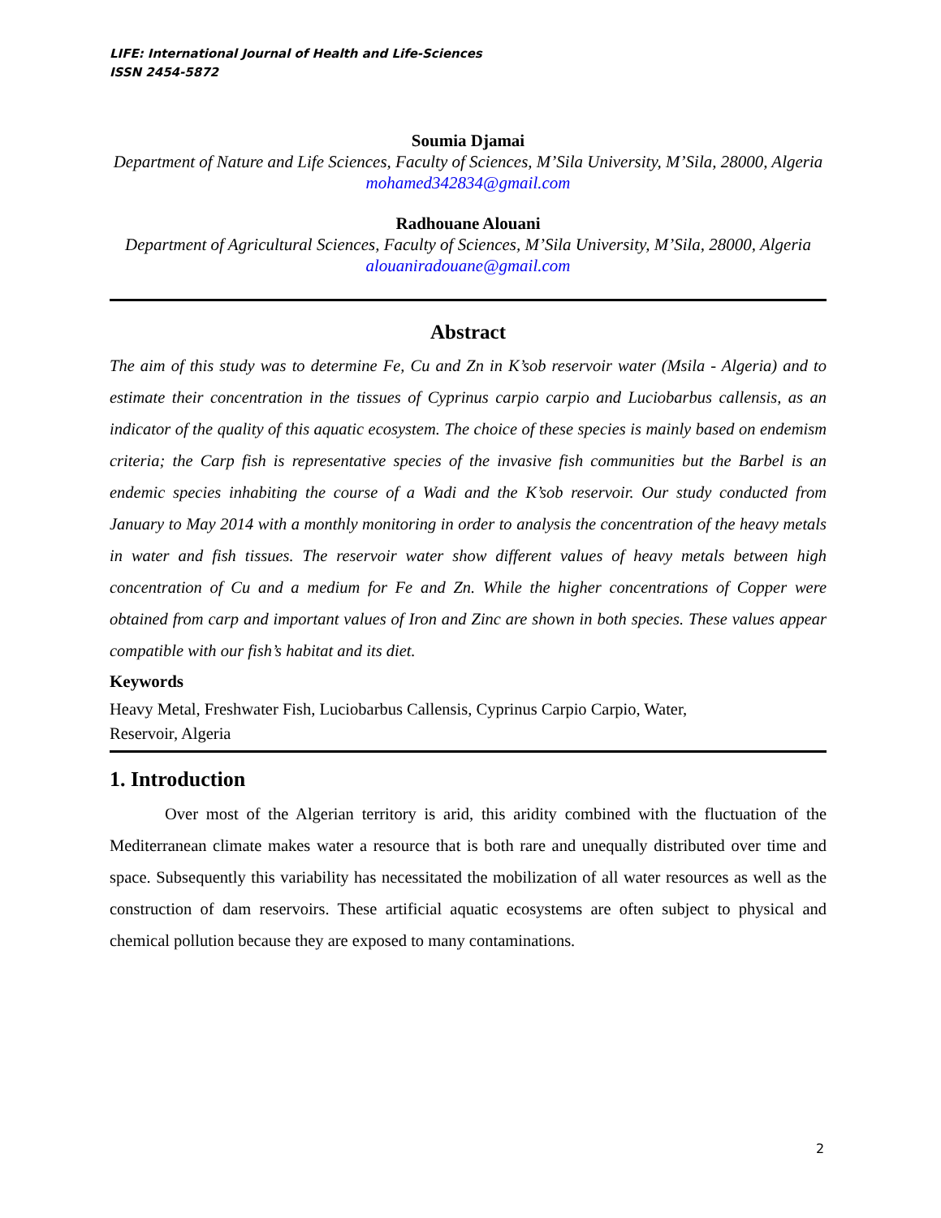LIFE: International Journal of Health and Life-Sciences
ISSN 2454-5872
Soumia Djamai
Department of Nature and Life Sciences, Faculty of Sciences, M’Sila University, M’Sila, 28000, Algeria
mohamed342834@gmail.com
Radhouane Alouani
Department of Agricultural Sciences, Faculty of Sciences, M’Sila University, M’Sila, 28000, Algeria
alouaniradouane@gmail.com
Abstract
The aim of this study was to determine Fe, Cu and Zn in K’sob reservoir water (Msila - Algeria) and to estimate their concentration in the tissues of Cyprinus carpio carpio and Luciobarbus callensis, as an indicator of the quality of this aquatic ecosystem. The choice of these species is mainly based on endemism criteria; the Carp fish is representative species of the invasive fish communities but the Barbel is an endemic species inhabiting the course of a Wadi and the K’sob reservoir. Our study conducted from January to May 2014 with a monthly monitoring in order to analysis the concentration of the heavy metals in water and fish tissues. The reservoir water show different values of heavy metals between high concentration of Cu and a medium for Fe and Zn. While the higher concentrations of Copper were obtained from carp and important values of Iron and Zinc are shown in both species. These values appear compatible with our fish’s habitat and its diet.
Keywords
Heavy Metal, Freshwater Fish, Luciobarbus Callensis, Cyprinus Carpio Carpio, Water,
Reservoir, Algeria
1. Introduction
Over most of the Algerian territory is arid, this aridity combined with the fluctuation of the Mediterranean climate makes water a resource that is both rare and unequally distributed over time and space. Subsequently this variability has necessitated the mobilization of all water resources as well as the construction of dam reservoirs. These artificial aquatic ecosystems are often subject to physical and chemical pollution because they are exposed to many contaminations.
2